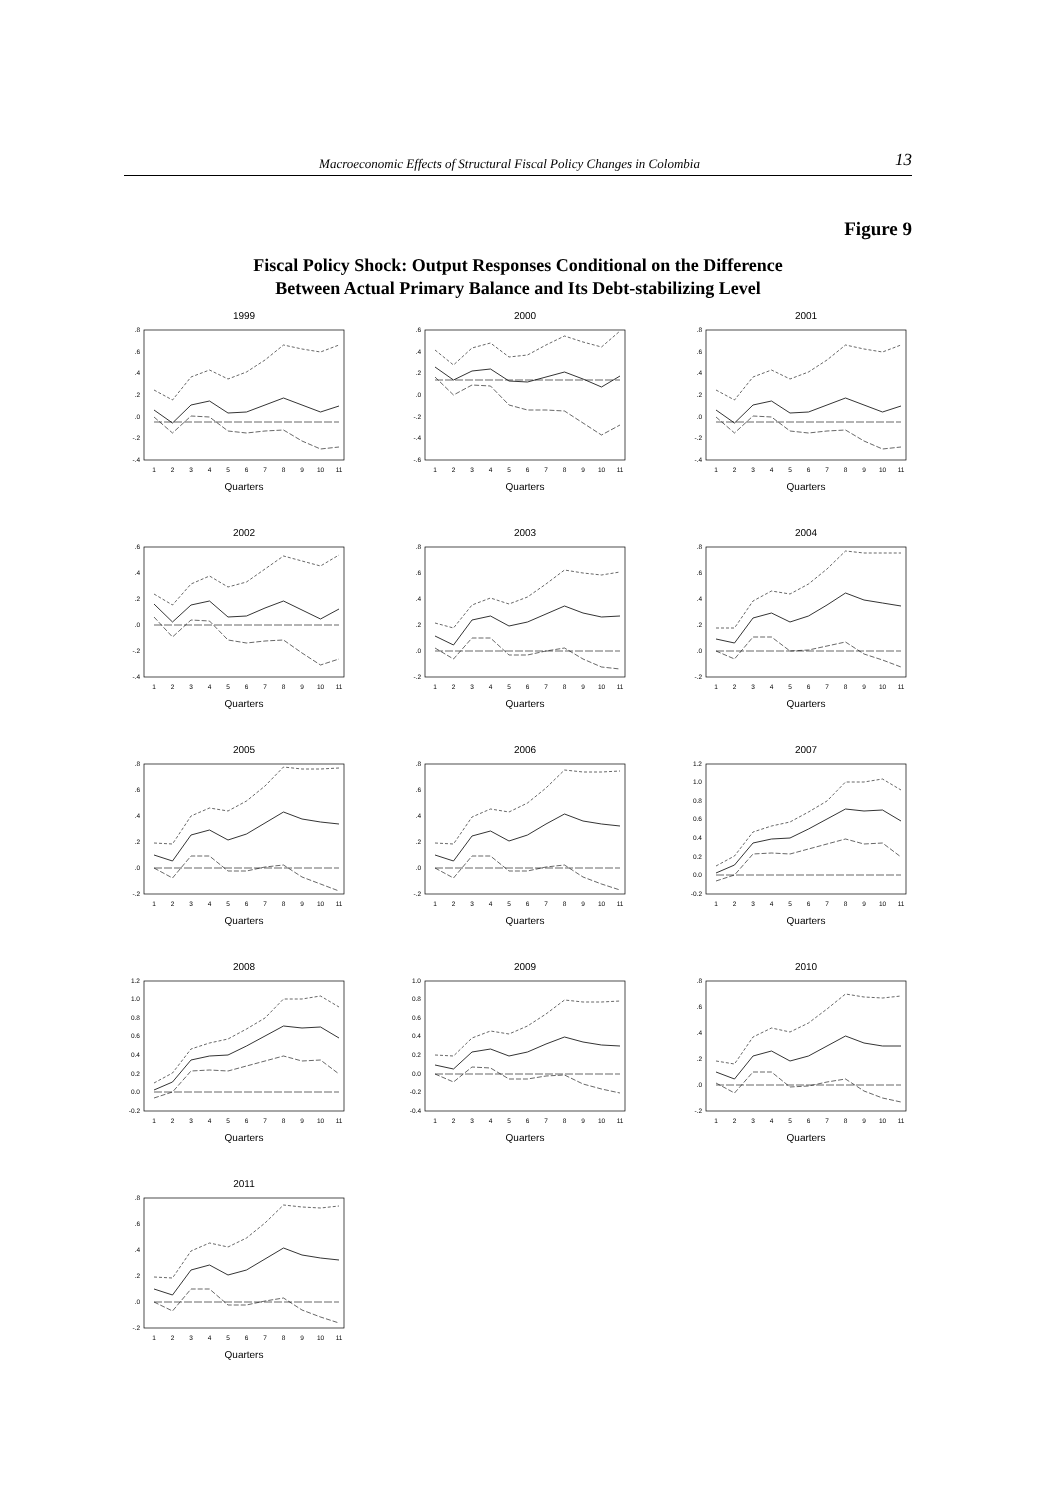Macroeconomic Effects of Structural Fiscal Policy Changes in Colombia 13
Figure 9
Fiscal Policy Shock: Output Responses Conditional on the Difference
Between Actual Primary Balance and Its Debt-stabilizing Level
1999
.8
.6
.4
.2
.0
-.2
-.4
1
2
3
4
5
6
7
8
9
10
11
Quarters
2000
.6
.4
.2
.0
-.2
-.4
-.6
1
2
3
4
5
6
7
8
9
10
11
Quarters
2001
.8
.6
.4
.2
.0
-.2
-.4
1
2
3
4
5
6
7
8
9
10
11
Quarters
2002
.6
.4
.2
.0
-.2
-.4
1
2
3
4
5
6
7
8
9
10
11
Quarters
2003
.8
.6
.4
.2
.0
-.2
1
2
3
4
5
6
7
8
9
10
11
Quarters
2004
.8
.6
.4
.2
.0
-.2
1
2
3
4
5
6
7
8
9
10
11
Quarters
2005
.8
.6
.4
.2
.0
-.2
1
2
3
4
5
6
7
8
9
10
11
Quarters
2006
.8
.6
.4
.2
.0
-.2
1
2
3
4
5
6
7
8
9
10
11
Quarters
2007
1.2
1.0
0.8
0.6
0.4
0.2
0.0
-0.2
1
2
3
4
5
6
7
8
9
10
11
Quarters
2008
1.2
1.0
0.8
0.6
0.4
0.2
0.0
-0.2
1
2
3
4
5
6
7
8
9
10
11
Quarters
2009
1.0
0.8
0.6
0.4
0.2
0.0
-0.2
-0.4
1
2
3
4
5
6
7
8
9
10
11
Quarters
2010
.8
.6
.4
.2
.0
-.2
1
2
3
4
5
6
7
8
9
10
11
Quarters
2011
.8
.6
.4
.2
.0
-.2
1
2
3
4
5
6
7
8
9
10
11
Quarters